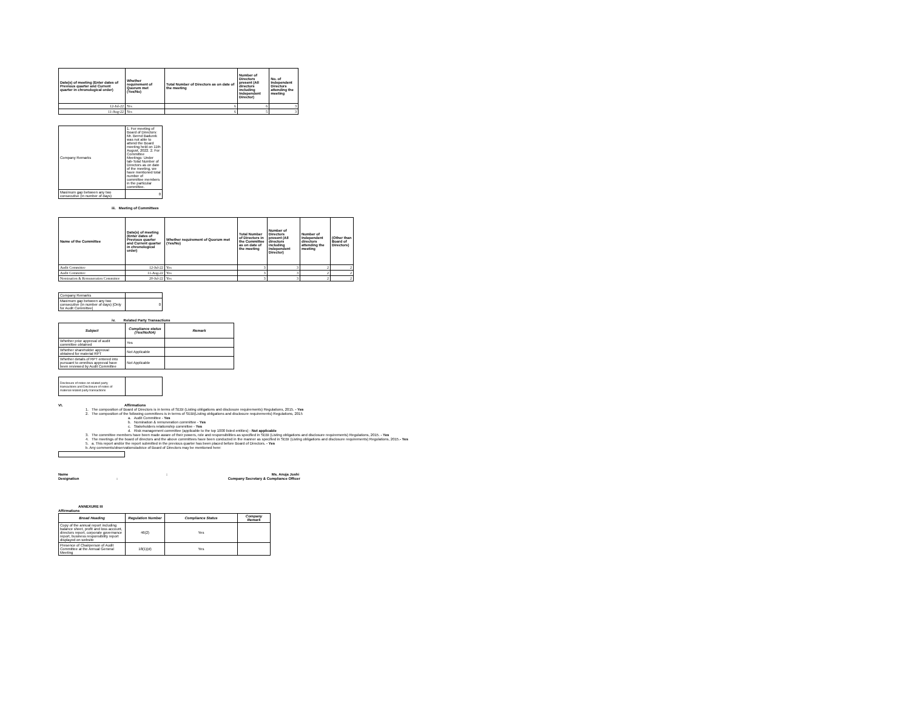| Date(s) of meeting (Enter dates of Previous quarter and Current quarter in chronological order) | Whether requirement of Quorum met (Yes/No) | Total Number of Directors as on date of the meeting | Number of Directors present (All directors including Independent Director) | No. of Independent Directors attending the meeting |
| --- | --- | --- | --- | --- |
| 12-Jul-22 | Yes | 6 | 6 | 3 |
| 11-Aug-22 | Yes | 6 | 5 | 3 |
| Company Remarks | 1. For meeting of Board of Directors: Mr. Bernd Badurek was not able to attend the Board meeting held on 11th August, 2022. 2. For Committee Meetings: Under tab-Total Number of Directors as on date of the meeting, we have mentioned total number of committee members in the particular committee. |
| Maximum gap between any two consecutive (in number of days) | 0 |
iii. Meeting of Committees
| Name of the Committee | Date(s) of meeting (Enter dates of Previous quarter and Current quarter in chronological order) | Whether requirement of Quorum met (Yes/No) | Total Number of Directors in the Committee as on date of the meeting | Number of Directors present (All directors including Independent Director) | Number of Independent directors attending the meeting | (Other than Board of Directors) |
| --- | --- | --- | --- | --- | --- | --- |
| Audit Committee | 12-Jul-22 | Yes | 3 | 3 | 2 | 2 |
| Audit Committee | 11-Aug-22 | Yes | 3 | 3 | 2 | 2 |
| Nomination & Remuneration Committee | 20-Jul-22 | Yes | 3 | 3 | 2 | 2 |
| Company Remarks | |
| Maximum gap between any two consecutive (in number of days) [Only for Audit Committee] | 0 |
iv. Related Party Transactions
| Subject | Compliance status (Yes/No/NA) | Remark |
| --- | --- | --- |
| Whether prior approval of audit committee obtained | Yes | |
| Whether shareholder approval obtained for material RPT | Not Applicable | |
| Whether details of RPT entered into pursuant to omnibus approval have been reviewed by Audit Committee | Not Applicable | |
| Disclosure of notes on related party transactions and Disclosure of notes of material related party transactions | |
VI. Affirmations
1. The composition of Board of Directors is in terms of SEBI (Listing obligations and disclosure requirements) Regulations, 2015. - Yes
2. The composition of the following committees is in terms of SEBI(Listing obligations and disclosure requirements) Regulations, 2015
a. Audit Committee - Yes
b. Nomination & remuneration committee - Yes
c. Stakeholders relationship committee - Yes
d. Risk management committee (applicable to the top 1000 listed entities) - Not applicable
3. The committee members have been made aware of their powers, role and responsibilities as specified in SEBI (Listing obligations and disclosure requirements) Regulations, 2015. - Yes
4. The meetings of the board of directors and the above committees have been conducted in the manner as specified in SEBI (Listing obligations and disclosure requirements) Regulations, 2015.- Yes
5. a. This report and/or the report submitted in the previous quarter has been placed before Board of Directors. - Yes
b. Any comments/observations/advice of Board of Directors may be mentioned here:
Name : Ms. Anuja Joshi
Designation : Company Secretary & Compliance Officer
ANNEXURE III
Affirmations
| Broad Heading | Regulation Number | Compliance Status | Company Remark |
| --- | --- | --- | --- |
| Copy of the annual report including balance sheet, profit and loss account, directors report, corporate governance report, business responsibility report displayed on website | 46(2) | Yes | |
| Presence of Chairperson of Audit Committee at the Annual General Meeting | 18(1)(d) | Yes | |